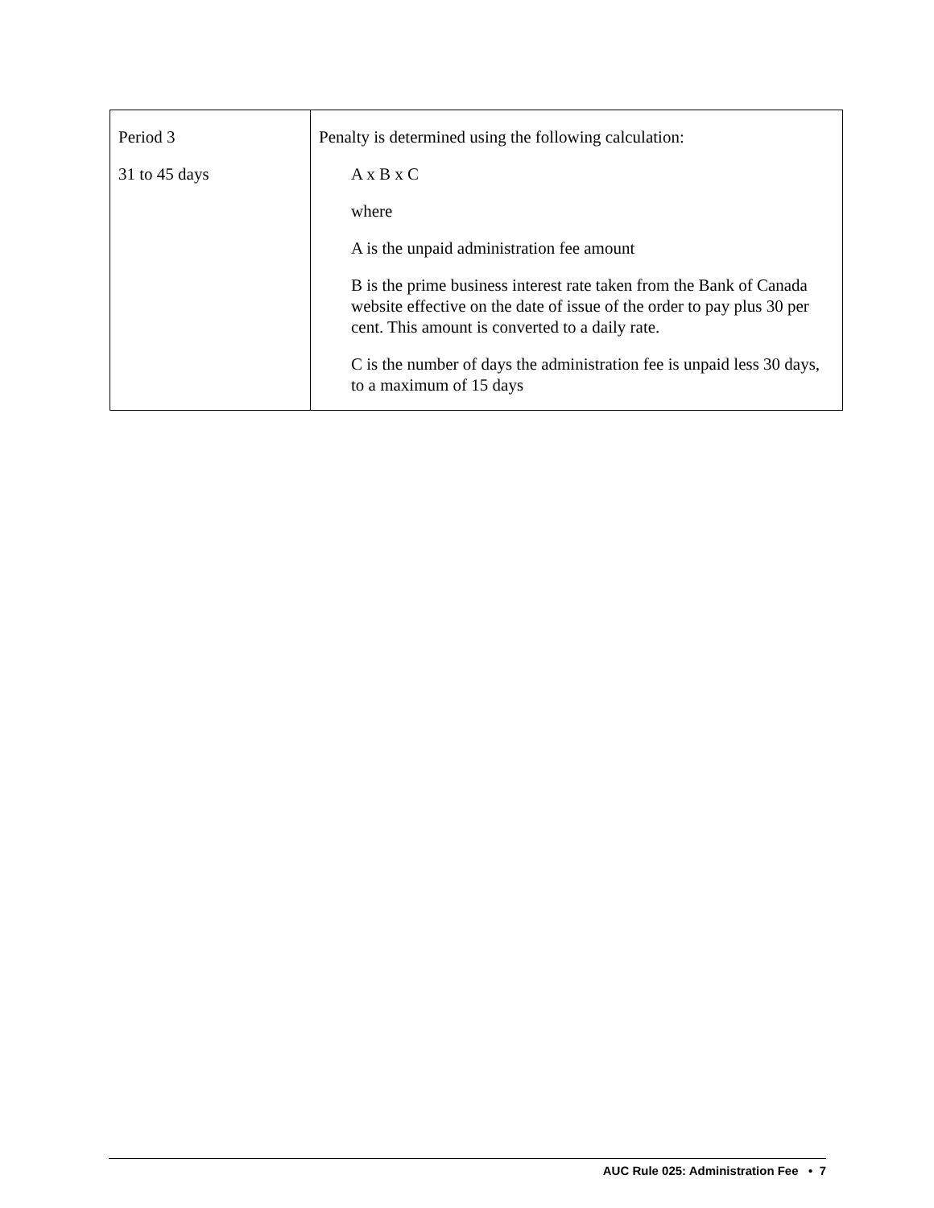| Period 3 31 to 45 days | Penalty is determined using the following calculation: A x B x C where A is the unpaid administration fee amount B is the prime business interest rate taken from the Bank of Canada website effective on the date of issue of the order to pay plus 30 per cent. This amount is converted to a daily rate. C is the number of days the administration fee is unpaid less 30 days, to a maximum of 15 days |
AUC Rule 025: Administration Fee • 7